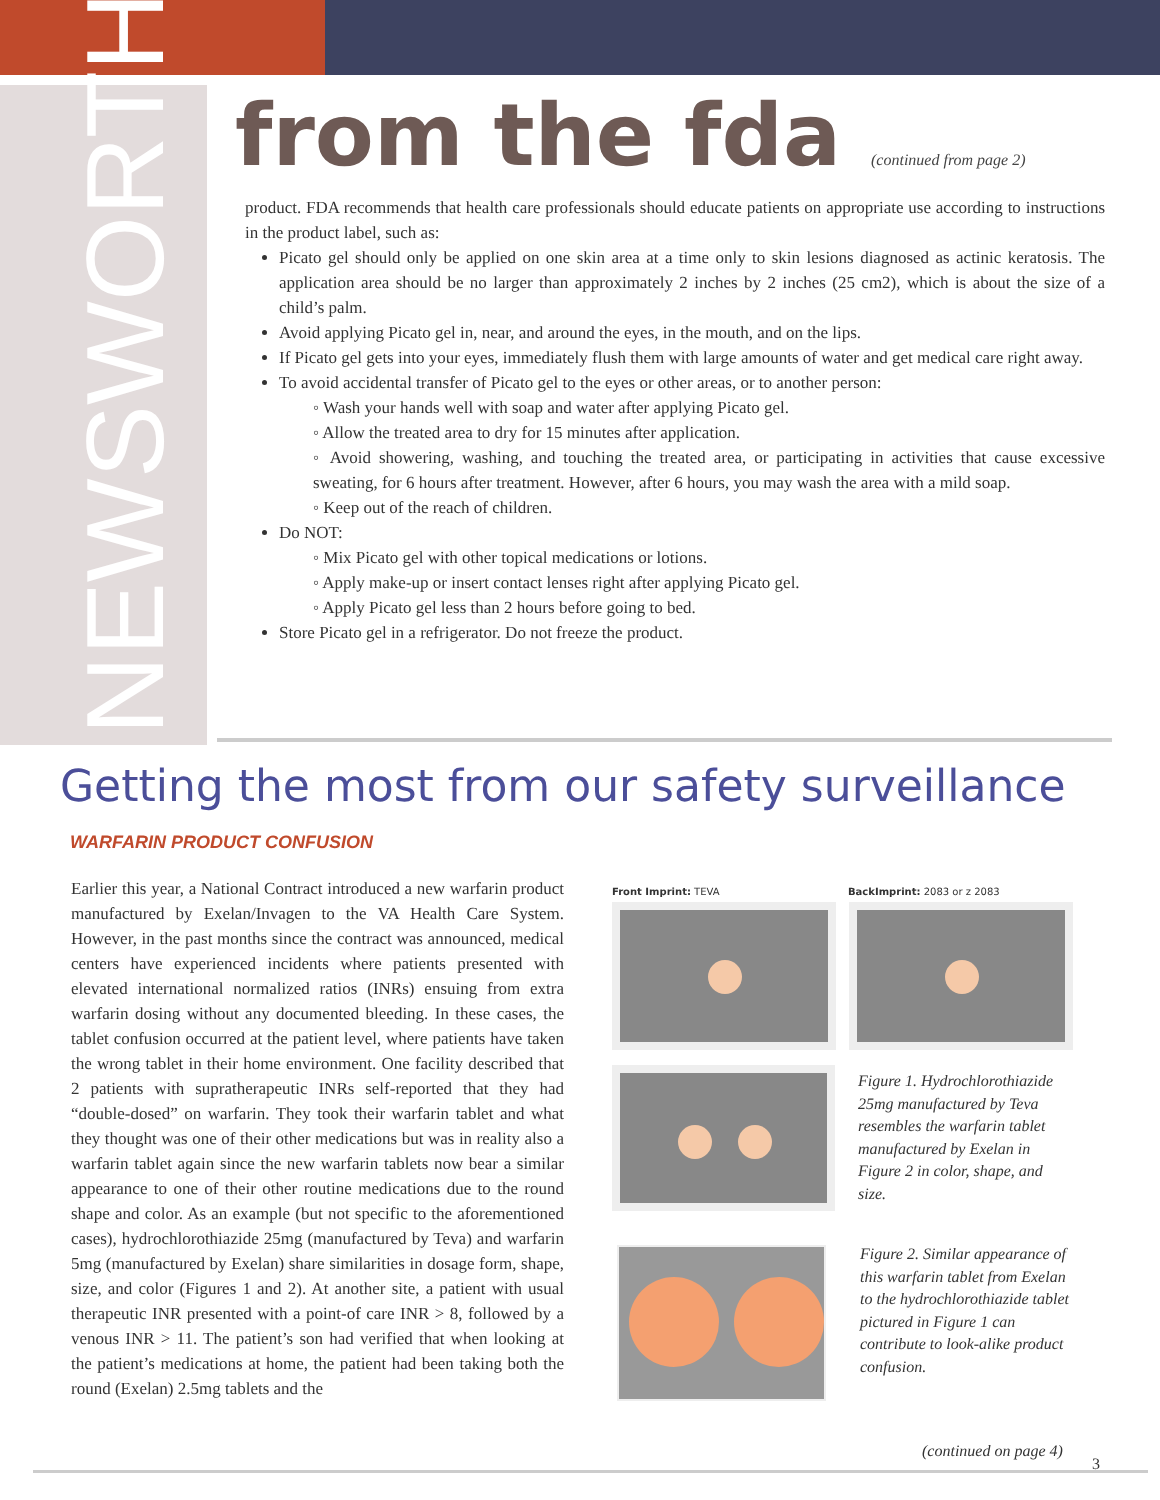NEWSWORTHY...
from the fda (continued from page 2)
product. FDA recommends that health care professionals should educate patients on appropriate use according to instructions in the product label, such as:
Picato gel should only be applied on one skin area at a time only to skin lesions diagnosed as actinic keratosis. The application area should be no larger than approximately 2 inches by 2 inches (25 cm2), which is about the size of a child’s palm.
Avoid applying Picato gel in, near, and around the eyes, in the mouth, and on the lips.
If Picato gel gets into your eyes, immediately flush them with large amounts of water and get medical care right away.
To avoid accidental transfer of Picato gel to the eyes or other areas, or to another person:
◦ Wash your hands well with soap and water after applying Picato gel.
◦ Allow the treated area to dry for 15 minutes after application.
◦ Avoid showering, washing, and touching the treated area, or participating in activities that cause excessive sweating, for 6 hours after treatment. However, after 6 hours, you may wash the area with a mild soap.
◦ Keep out of the reach of children.
Do NOT:
◦ Mix Picato gel with other topical medications or lotions.
◦ Apply make-up or insert contact lenses right after applying Picato gel.
◦ Apply Picato gel less than 2 hours before going to bed.
Store Picato gel in a refrigerator. Do not freeze the product.
Getting the most from our safety surveillance
WARFARIN PRODUCT CONFUSION
Earlier this year, a National Contract introduced a new warfarin product manufactured by Exelan/Invagen to the VA Health Care System. However, in the past months since the contract was announced, medical centers have experienced incidents where patients presented with elevated international normalized ratios (INRs) ensuing from extra warfarin dosing without any documented bleeding. In these cases, the tablet confusion occurred at the patient level, where patients have taken the wrong tablet in their home environment. One facility described that 2 patients with supratherapeutic INRs self-reported that they had “double-dosed” on warfarin. They took their warfarin tablet and what they thought was one of their other medications but was in reality also a warfarin tablet again since the new warfarin tablets now bear a similar appearance to one of their other routine medications due to the round shape and color. As an example (but not specific to the aforementioned cases), hydrochlorothiazide 25mg (manufactured by Teva) and warfarin 5mg (manufactured by Exelan) share similarities in dosage form, shape, size, and color (Figures 1 and 2). At another site, a patient with usual therapeutic INR presented with a point-of care INR > 8, followed by a venous INR > 11. The patient’s son had verified that when looking at the patient’s medications at home, the patient had been taking both the round (Exelan) 2.5mg tablets and the
Front Imprint: TEVA BackImprint: 2083 or z 2083
Figure 1. Hydrochlorothiazide 25mg manufactured by Teva resembles the warfarin tablet manufactured by Exelan in Figure 2 in color, shape, and size.
Figure 2. Similar appearance of this warfarin tablet from Exelan to the hydrochlorothiazide tablet pictured in Figure 1 can contribute to look-alike product confusion.
(continued on page 4)
3